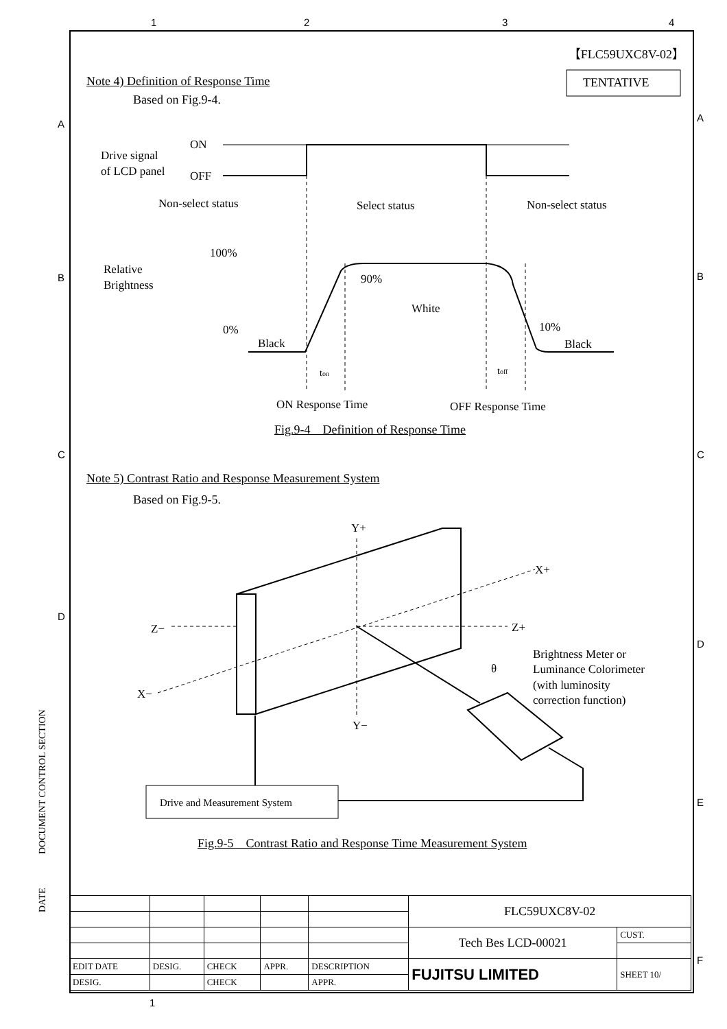1
2
3
4
A
B
C
D
A
B
C
D
E
F
1
ON
OFF
Drive signal
of LCD panel
Non-select status
Select status
Non-select status
100%
Relative
Brightness
90%
White
0%
10%
Black
Black
ton
toff
ON Response Time
OFF Response Time
Y+
X+
Z−
Z+
X−
Y−
θ
Brightness Meter or
Luminance Colorimeter
(with luminosity
correction function)
Drive and Measurement System
DOCUMENT CONTROL SECTION
DATE
【FLC59UXC8V-02】
TENTATIVE
Note 4) Definition of Response Time
Based on Fig.9-4.
Fig.9-4　Definition of Response Time
Note 5) Contrast Ratio and Response Measurement System
Based on Fig.9-5.
Fig.9-5　Contrast Ratio and Response Time Measurement System
| | | | | | FLC59UXC8V-02 | |
| | | | | | Tech Bes LCD-00021 | CUST. |
| EDIT DATE | DESIG. | CHECK | APPR. | DESCRIPTION | FUJITSU LIMITED | SHEET 10/ |
| DESIG. | | CHECK | | APPR. | | |